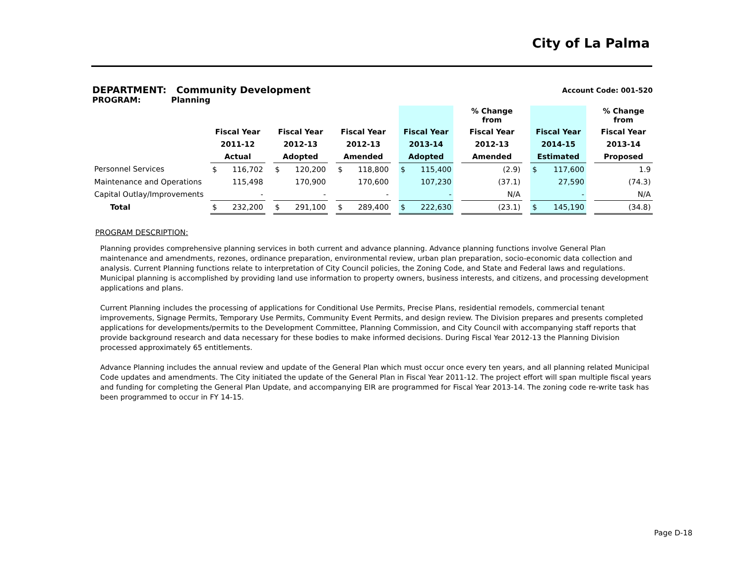City of La Palma
DEPARTMENT: Community Development Account Code: 001-520
PROGRAM: Planning
| | | | | | | | | | | | | | % Change from | | | | | % Change from |
| --- | --- | --- | --- | --- | --- | --- | --- | --- | --- | --- | --- | --- | --- | --- | --- | --- | --- | --- |
| | Fiscal Year | | | Fiscal Year | | | Fiscal Year | | | Fiscal Year | | | Fiscal Year | | Fiscal Year | | | Fiscal Year |
| | 2011-12 | | | 2012-13 | | | 2012-13 | | | 2013-14 | | | 2012-13 | | 2014-15 | | | 2013-14 |
| | Actual | | | Adopted | | | Amended | | | Adopted | | | Amended | | Estimated | | | Proposed |
| Personnel Services | $ | 116,702 | | $ | 120,200 | | $ | 118,800 | | $ | 115,400 | | (2.9) | | $ | 117,600 | | 1.9 |
| Maintenance and Operations | | 115,498 | | | 170,900 | | | 170,600 | | | 107,230 | | (37.1) | | | 27,590 | | (74.3) |
| Capital Outlay/Improvements | | - | | | - | | | - | | | - | | N/A | | | - | | N/A |
| Total | $ | 232,200 | | $ | 291,100 | | $ | 289,400 | | $ | 222,630 | | (23.1) | | $ | 145,190 | | (34.8) |
PROGRAM DESCRIPTION:
Planning provides comprehensive planning services in both current and advance planning. Advance planning functions involve General Plan maintenance and amendments, rezones, ordinance preparation, environmental review, urban plan preparation, socio-economic data collection and analysis. Current Planning functions relate to interpretation of City Council policies, the Zoning Code, and State and Federal laws and regulations. Municipal planning is accomplished by providing land use information to property owners, business interests, and citizens, and processing development applications and plans.
Current Planning includes the processing of applications for Conditional Use Permits, Precise Plans, residential remodels, commercial tenant improvements, Signage Permits, Temporary Use Permits, Community Event Permits, and design review. The Division prepares and presents completed applications for developments/permits to the Development Committee, Planning Commission, and City Council with accompanying staff reports that provide background research and data necessary for these bodies to make informed decisions. During Fiscal Year 2012-13 the Planning Division processed approximately 65 entitlements.
Advance Planning includes the annual review and update of the General Plan which must occur once every ten years, and all planning related Municipal Code updates and amendments. The City initiated the update of the General Plan in Fiscal Year 2011-12. The project effort will span multiple fiscal years and funding for completing the General Plan Update, and accompanying EIR are programmed for Fiscal Year 2013-14. The zoning code re-write task has been programmed to occur in FY 14-15.
Page D-18